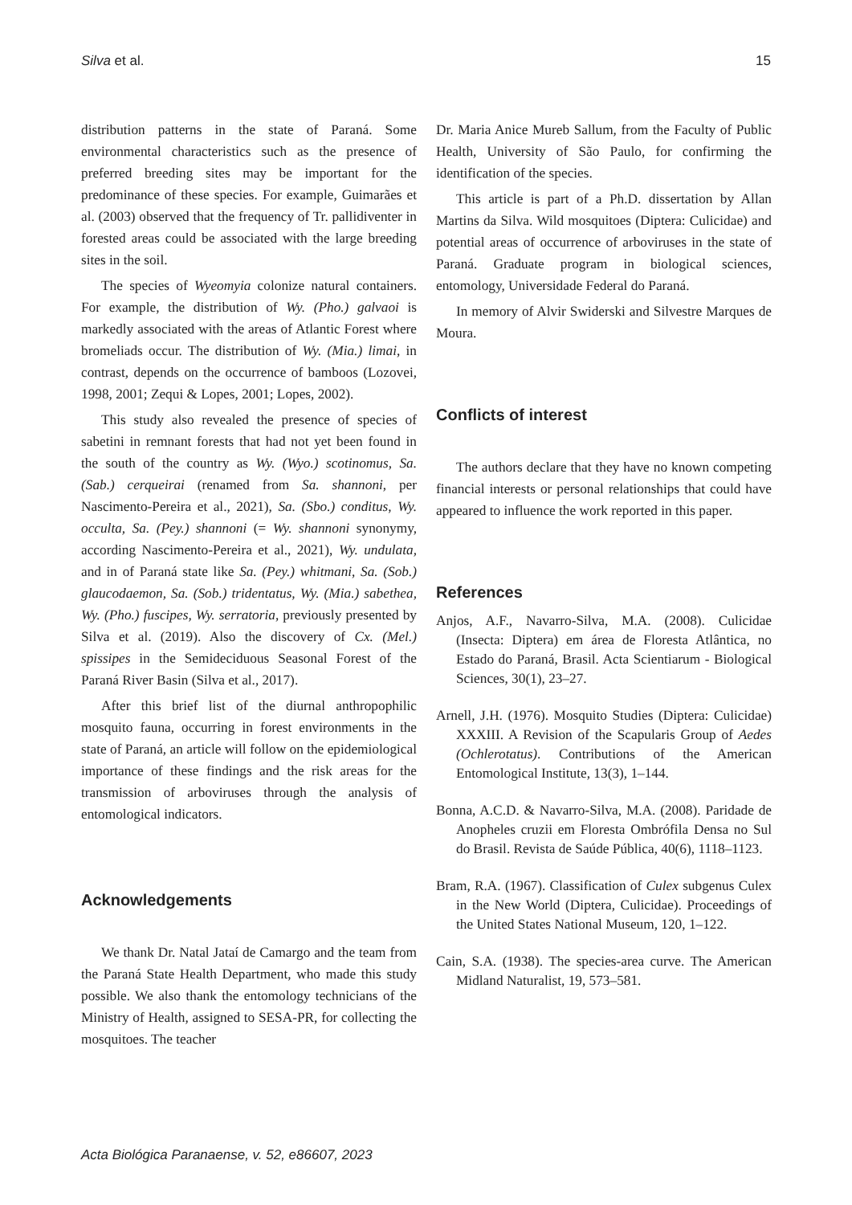Silva et al. 15
distribution patterns in the state of Paraná. Some environmental characteristics such as the presence of preferred breeding sites may be important for the predominance of these species. For example, Guimarães et al. (2003) observed that the frequency of Tr. pallidiventer in forested areas could be associated with the large breeding sites in the soil.
The species of Wyeomyia colonize natural containers. For example, the distribution of Wy. (Pho.) galvaoi is markedly associated with the areas of Atlantic Forest where bromeliads occur. The distribution of Wy. (Mia.) limai, in contrast, depends on the occurrence of bamboos (Lozovei, 1998, 2001; Zequi & Lopes, 2001; Lopes, 2002).
This study also revealed the presence of species of sabetini in remnant forests that had not yet been found in the south of the country as Wy. (Wyo.) scotinomus, Sa. (Sab.) cerqueirai (renamed from Sa. shannoni, per Nascimento-Pereira et al., 2021), Sa. (Sbo.) conditus, Wy. occulta, Sa. (Pey.) shannoni (= Wy. shannoni synonymy, according Nascimento-Pereira et al., 2021), Wy. undulata, and in of Paraná state like Sa. (Pey.) whitmani, Sa. (Sob.) glaucodaemon, Sa. (Sob.) tridentatus, Wy. (Mia.) sabethea, Wy. (Pho.) fuscipes, Wy. serratoria, previously presented by Silva et al. (2019). Also the discovery of Cx. (Mel.) spissipes in the Semideciduous Seasonal Forest of the Paraná River Basin (Silva et al., 2017).
After this brief list of the diurnal anthropophilic mosquito fauna, occurring in forest environments in the state of Paraná, an article will follow on the epidemiological importance of these findings and the risk areas for the transmission of arboviruses through the analysis of entomological indicators.
Acknowledgements
We thank Dr. Natal Jataí de Camargo and the team from the Paraná State Health Department, who made this study possible. We also thank the entomology technicians of the Ministry of Health, assigned to SESA-PR, for collecting the mosquitoes. The teacher
Dr. Maria Anice Mureb Sallum, from the Faculty of Public Health, University of São Paulo, for confirming the identification of the species.
This article is part of a Ph.D. dissertation by Allan Martins da Silva. Wild mosquitoes (Diptera: Culicidae) and potential areas of occurrence of arboviruses in the state of Paraná. Graduate program in biological sciences, entomology, Universidade Federal do Paraná.
In memory of Alvir Swiderski and Silvestre Marques de Moura.
Conflicts of interest
The authors declare that they have no known competing financial interests or personal relationships that could have appeared to influence the work reported in this paper.
References
Anjos, A.F., Navarro-Silva, M.A. (2008). Culicidae (Insecta: Diptera) em área de Floresta Atlântica, no Estado do Paraná, Brasil. Acta Scientiarum - Biological Sciences, 30(1), 23–27.
Arnell, J.H. (1976). Mosquito Studies (Diptera: Culicidae) XXXIII. A Revision of the Scapularis Group of Aedes (Ochlerotatus). Contributions of the American Entomological Institute, 13(3), 1–144.
Bonna, A.C.D. & Navarro-Silva, M.A. (2008). Paridade de Anopheles cruzii em Floresta Ombrófila Densa no Sul do Brasil. Revista de Saúde Pública, 40(6), 1118–1123.
Bram, R.A. (1967). Classification of Culex subgenus Culex in the New World (Diptera, Culicidae). Proceedings of the United States National Museum, 120, 1–122.
Cain, S.A. (1938). The species-area curve. The American Midland Naturalist, 19, 573–581.
Acta Biológica Paranaense, v. 52, e86607, 2023